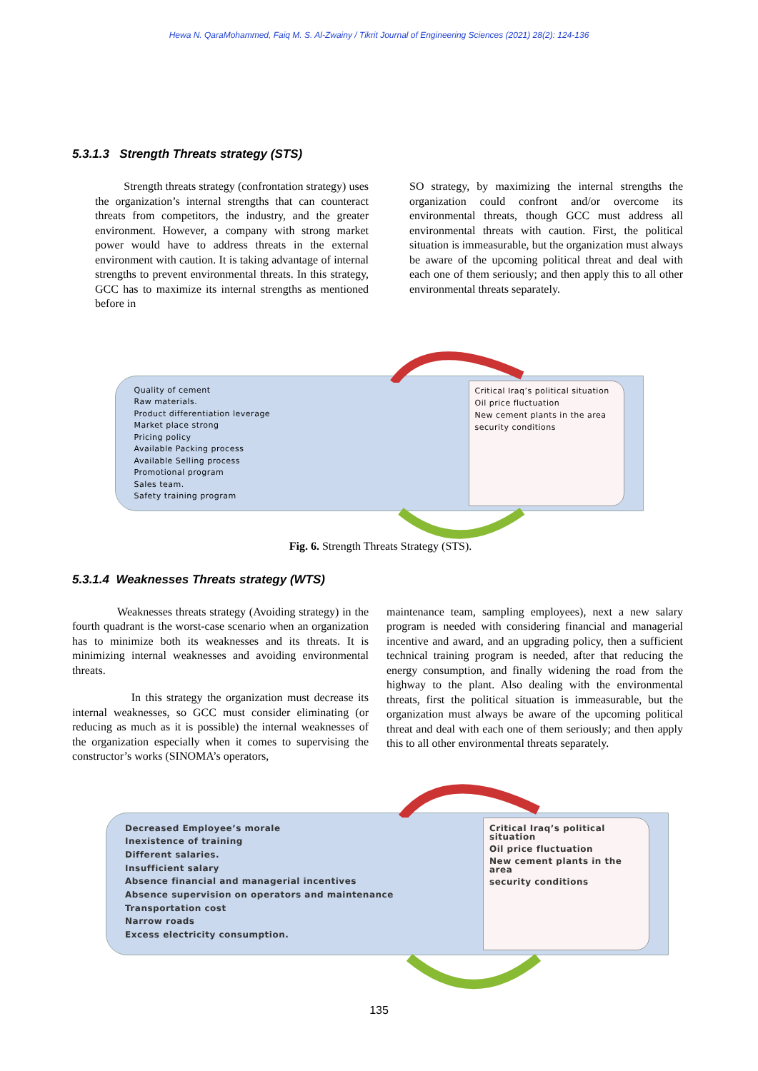Hewa N. QaraMohammed, Faiq M. S. Al-Zwainy / Tikrit Journal of Engineering Sciences (2021) 28(2): 124-136
5.3.1.3 Strength Threats strategy (STS)
Strength threats strategy (confrontation strategy) uses the organization’s internal strengths that can counteract threats from competitors, the industry, and the greater environment. However, a company with strong market power would have to address threats in the external environment with caution. It is taking advantage of internal strengths to prevent environmental threats. In this strategy, GCC has to maximize its internal strengths as mentioned before in
SO strategy, by maximizing the internal strengths the organization could confront and/or overcome its environmental threats, though GCC must address all environmental threats with caution. First, the political situation is immeasurable, but the organization must always be aware of the upcoming political threat and deal with each one of them seriously; and then apply this to all other environmental threats separately.
Quality of cement
Raw materials.
Product differentiation leverage
Market place strong
Pricing policy
Available Packing process
Available Selling process
Promotional program
Sales team.
Safety training program
Critical Iraq’s political situation
Oil price fluctuation
New cement plants in the area
security conditions
Fig. 6. Strength Threats Strategy (STS).
5.3.1.4 Weaknesses Threats strategy (WTS)
Weaknesses threats strategy (Avoiding strategy) in the fourth quadrant is the worst-case scenario when an organization has to minimize both its weaknesses and its threats. It is minimizing internal weaknesses and avoiding environmental threats.
In this strategy the organization must decrease its internal weaknesses, so GCC must consider eliminating (or reducing as much as it is possible) the internal weaknesses of the organization especially when it comes to supervising the constructor’s works (SINOMA’s operators,
maintenance team, sampling employees), next a new salary program is needed with considering financial and managerial incentive and award, and an upgrading policy, then a sufficient technical training program is needed, after that reducing the energy consumption, and finally widening the road from the highway to the plant. Also dealing with the environmental threats, first the political situation is immeasurable, but the organization must always be aware of the upcoming political threat and deal with each one of them seriously; and then apply this to all other environmental threats separately.
Decreased Employee’s morale
Inexistence of training
Different salaries.
Insufficient salary
Absence financial and managerial incentives
Absence supervision on operators and maintenance
Transportation cost
Narrow roads
Excess electricity consumption.
Critical Iraq’s political situation
Oil price fluctuation
New cement plants in the area
security conditions
135